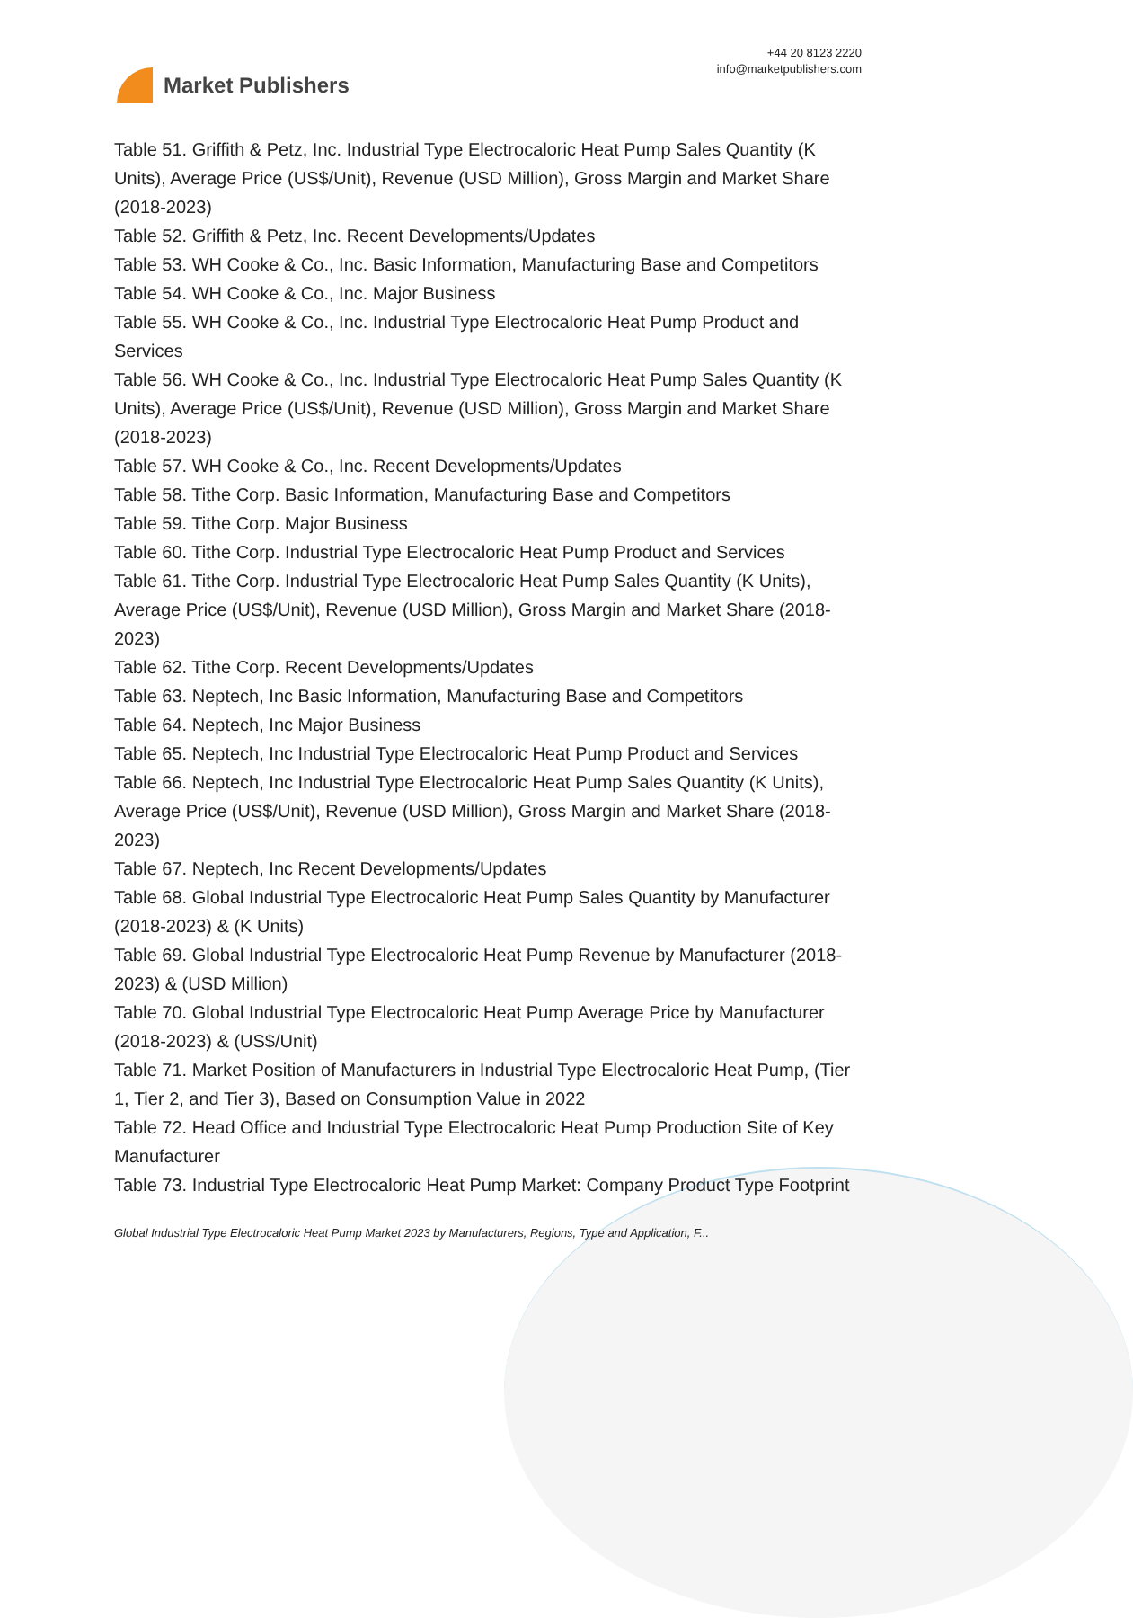Market Publishers
+44 20 8123 2220
info@marketpublishers.com
Table 51. Griffith & Petz, Inc. Industrial Type Electrocaloric Heat Pump Sales Quantity (K Units), Average Price (US$/Unit), Revenue (USD Million), Gross Margin and Market Share (2018-2023)
Table 52. Griffith & Petz, Inc. Recent Developments/Updates
Table 53. WH Cooke & Co., Inc. Basic Information, Manufacturing Base and Competitors
Table 54. WH Cooke & Co., Inc. Major Business
Table 55. WH Cooke & Co., Inc. Industrial Type Electrocaloric Heat Pump Product and Services
Table 56. WH Cooke & Co., Inc. Industrial Type Electrocaloric Heat Pump Sales Quantity (K Units), Average Price (US$/Unit), Revenue (USD Million), Gross Margin and Market Share (2018-2023)
Table 57. WH Cooke & Co., Inc. Recent Developments/Updates
Table 58. Tithe Corp. Basic Information, Manufacturing Base and Competitors
Table 59. Tithe Corp. Major Business
Table 60. Tithe Corp. Industrial Type Electrocaloric Heat Pump Product and Services
Table 61. Tithe Corp. Industrial Type Electrocaloric Heat Pump Sales Quantity (K Units), Average Price (US$/Unit), Revenue (USD Million), Gross Margin and Market Share (2018-2023)
Table 62. Tithe Corp. Recent Developments/Updates
Table 63. Neptech, Inc Basic Information, Manufacturing Base and Competitors
Table 64. Neptech, Inc Major Business
Table 65. Neptech, Inc Industrial Type Electrocaloric Heat Pump Product and Services
Table 66. Neptech, Inc Industrial Type Electrocaloric Heat Pump Sales Quantity (K Units), Average Price (US$/Unit), Revenue (USD Million), Gross Margin and Market Share (2018-2023)
Table 67. Neptech, Inc Recent Developments/Updates
Table 68. Global Industrial Type Electrocaloric Heat Pump Sales Quantity by Manufacturer (2018-2023) & (K Units)
Table 69. Global Industrial Type Electrocaloric Heat Pump Revenue by Manufacturer (2018-2023) & (USD Million)
Table 70. Global Industrial Type Electrocaloric Heat Pump Average Price by Manufacturer (2018-2023) & (US$/Unit)
Table 71. Market Position of Manufacturers in Industrial Type Electrocaloric Heat Pump, (Tier 1, Tier 2, and Tier 3), Based on Consumption Value in 2022
Table 72. Head Office and Industrial Type Electrocaloric Heat Pump Production Site of Key Manufacturer
Table 73. Industrial Type Electrocaloric Heat Pump Market: Company Product Type Footprint
Global Industrial Type Electrocaloric Heat Pump Market 2023 by Manufacturers, Regions, Type and Application, F...